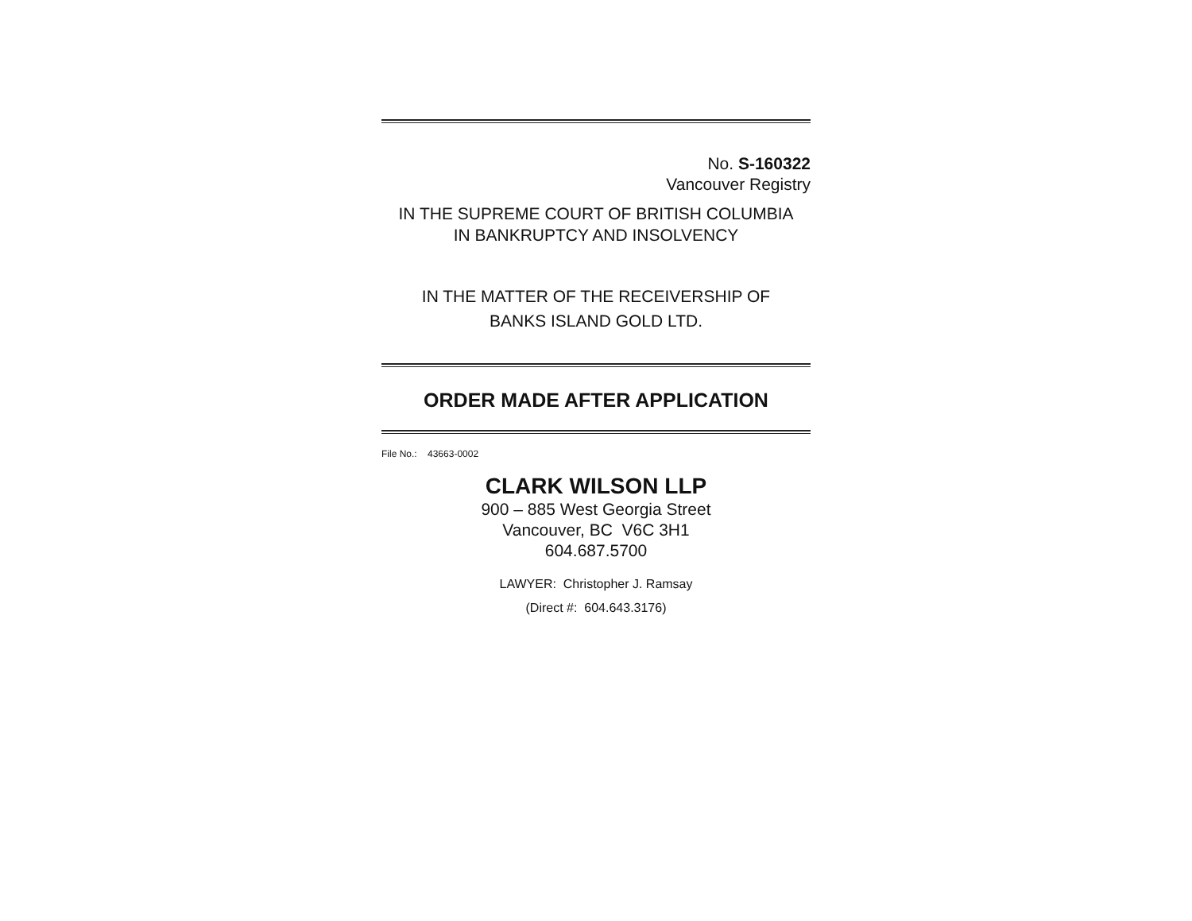No. S-160322
Vancouver Registry
IN THE SUPREME COURT OF BRITISH COLUMBIA
IN BANKRUPTCY AND INSOLVENCY
IN THE MATTER OF THE RECEIVERSHIP OF
BANKS ISLAND GOLD LTD.
ORDER MADE AFTER APPLICATION
File No.: 43663-0002
CLARK WILSON LLP
900 – 885 West Georgia Street
Vancouver, BC V6C 3H1
604.687.5700
LAWYER: Christopher J. Ramsay
(Direct #: 604.643.3176)